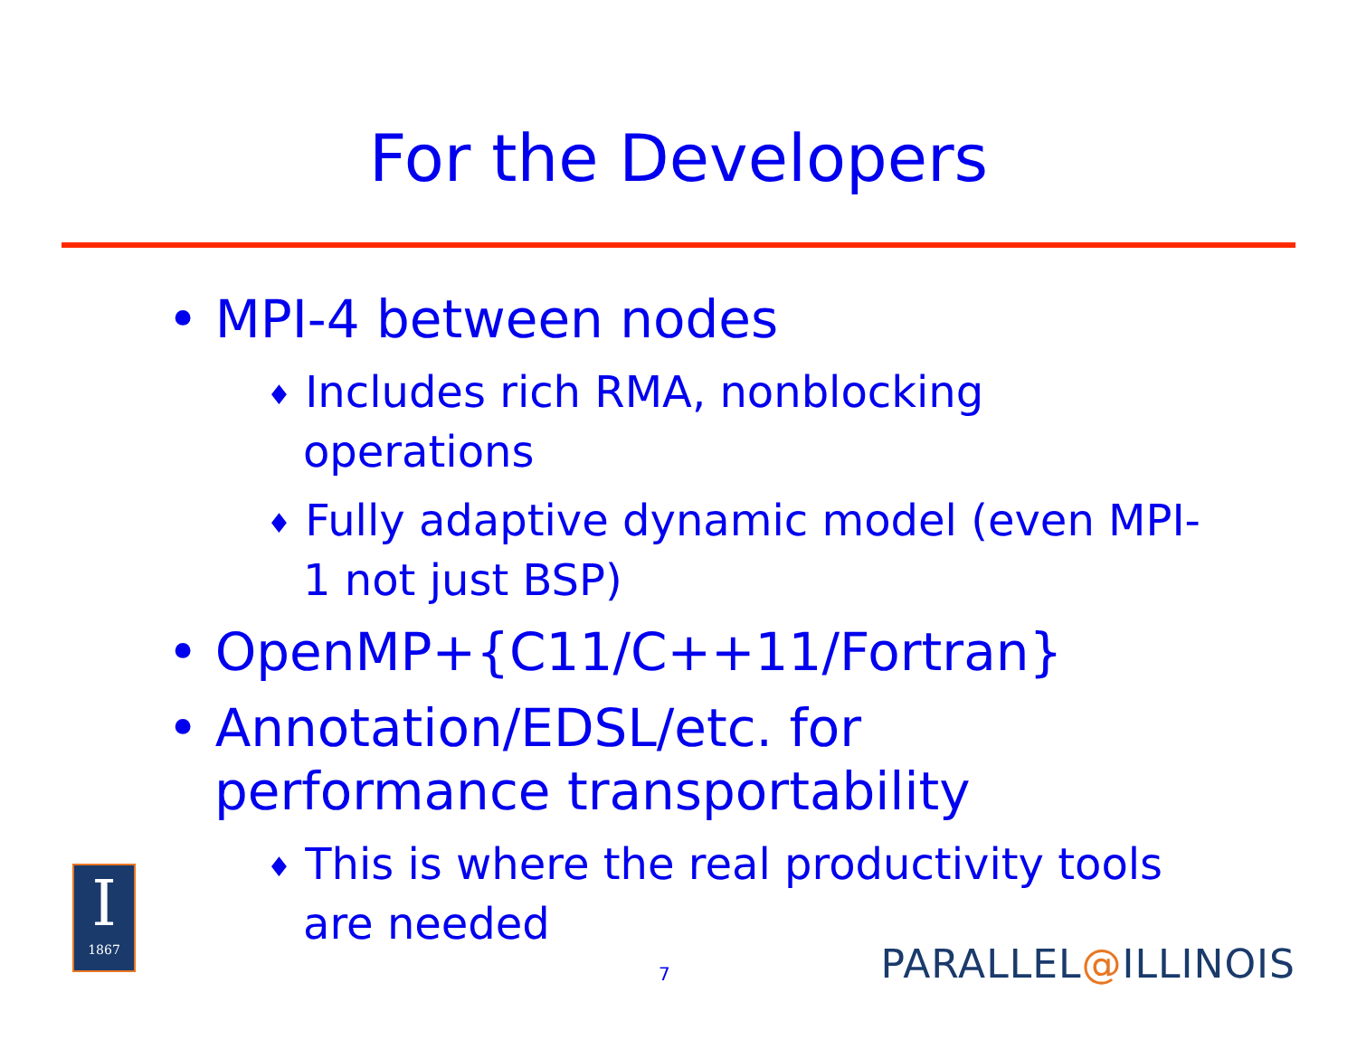For the Developers
• MPI-4 between nodes
♦ Includes rich RMA, nonblocking operations
♦ Fully adaptive dynamic model (even MPI-1 not just BSP)
• OpenMP+{C11/C++11/Fortran}
• Annotation/EDSL/etc. for performance transportability
♦ This is where the real productivity tools are needed
I
1867
7 PARALLEL@ILLINOIS